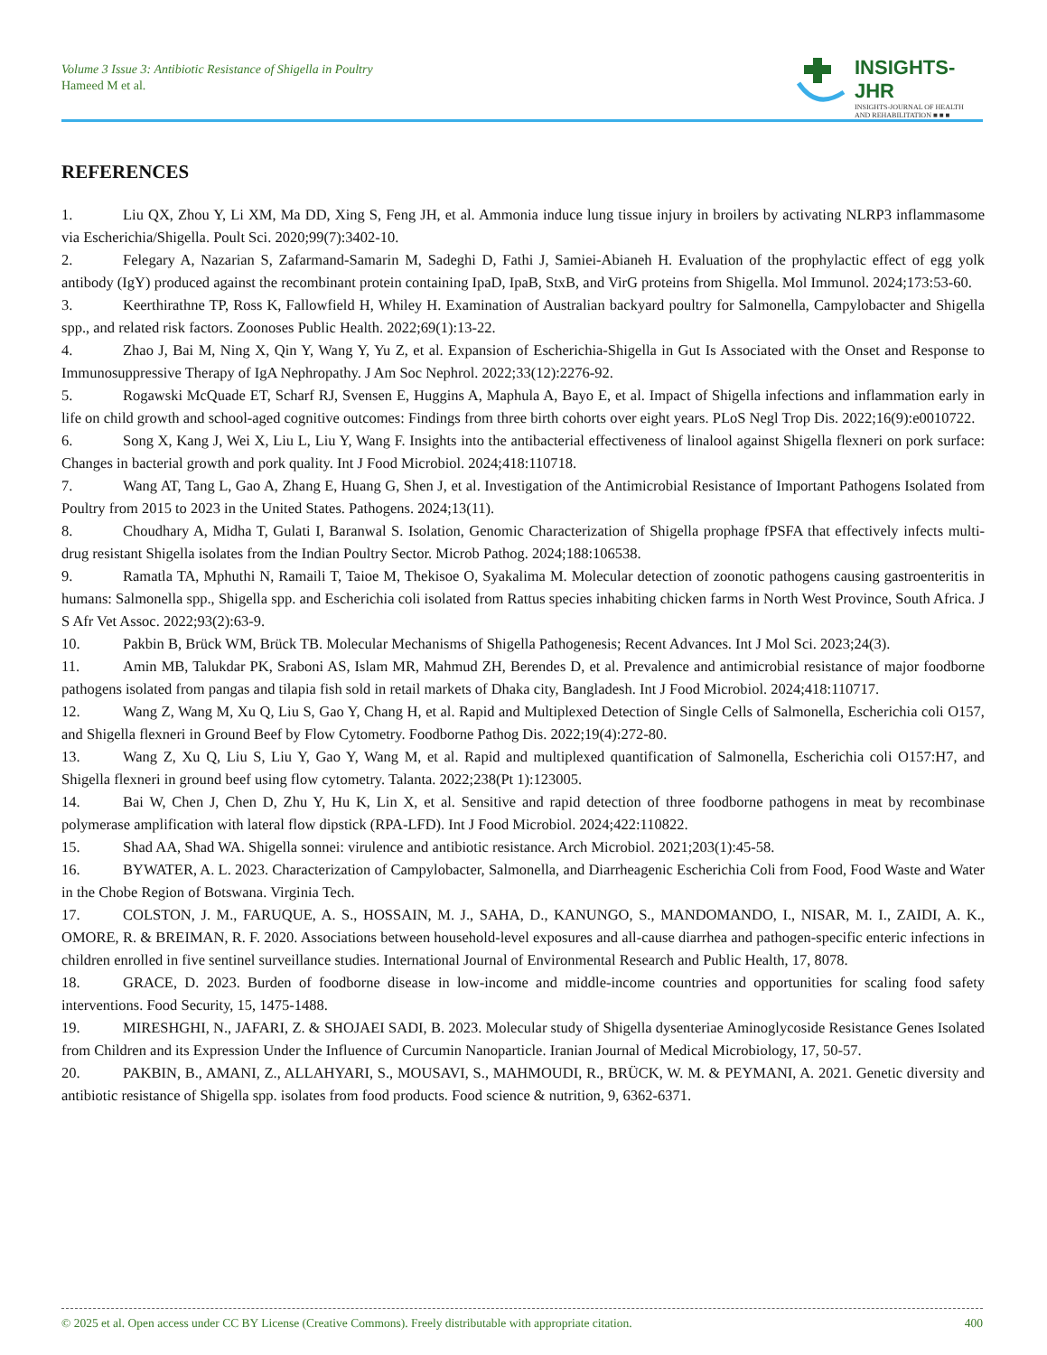Volume 3 Issue 3: Antibiotic Resistance of Shigella in Poultry
Hameed M et al.
INSIGHTS-JHR
INSIGHTS-JOURNAL OF HEALTH
AND REHABILITATION ■ ■ ■
REFERENCES
1. Liu QX, Zhou Y, Li XM, Ma DD, Xing S, Feng JH, et al. Ammonia induce lung tissue injury in broilers by activating NLRP3 inflammasome via Escherichia/Shigella. Poult Sci. 2020;99(7):3402-10.
2. Felegary A, Nazarian S, Zafarmand-Samarin M, Sadeghi D, Fathi J, Samiei-Abianeh H. Evaluation of the prophylactic effect of egg yolk antibody (IgY) produced against the recombinant protein containing IpaD, IpaB, StxB, and VirG proteins from Shigella. Mol Immunol. 2024;173:53-60.
3. Keerthirathne TP, Ross K, Fallowfield H, Whiley H. Examination of Australian backyard poultry for Salmonella, Campylobacter and Shigella spp., and related risk factors. Zoonoses Public Health. 2022;69(1):13-22.
4. Zhao J, Bai M, Ning X, Qin Y, Wang Y, Yu Z, et al. Expansion of Escherichia-Shigella in Gut Is Associated with the Onset and Response to Immunosuppressive Therapy of IgA Nephropathy. J Am Soc Nephrol. 2022;33(12):2276-92.
5. Rogawski McQuade ET, Scharf RJ, Svensen E, Huggins A, Maphula A, Bayo E, et al. Impact of Shigella infections and inflammation early in life on child growth and school-aged cognitive outcomes: Findings from three birth cohorts over eight years. PLoS Negl Trop Dis. 2022;16(9):e0010722.
6. Song X, Kang J, Wei X, Liu L, Liu Y, Wang F. Insights into the antibacterial effectiveness of linalool against Shigella flexneri on pork surface: Changes in bacterial growth and pork quality. Int J Food Microbiol. 2024;418:110718.
7. Wang AT, Tang L, Gao A, Zhang E, Huang G, Shen J, et al. Investigation of the Antimicrobial Resistance of Important Pathogens Isolated from Poultry from 2015 to 2023 in the United States. Pathogens. 2024;13(11).
8. Choudhary A, Midha T, Gulati I, Baranwal S. Isolation, Genomic Characterization of Shigella prophage fPSFA that effectively infects multi-drug resistant Shigella isolates from the Indian Poultry Sector. Microb Pathog. 2024;188:106538.
9. Ramatla TA, Mphuthi N, Ramaili T, Taioe M, Thekisoe O, Syakalima M. Molecular detection of zoonotic pathogens causing gastroenteritis in humans: Salmonella spp., Shigella spp. and Escherichia coli isolated from Rattus species inhabiting chicken farms in North West Province, South Africa. J S Afr Vet Assoc. 2022;93(2):63-9.
10. Pakbin B, Brück WM, Brück TB. Molecular Mechanisms of Shigella Pathogenesis; Recent Advances. Int J Mol Sci. 2023;24(3).
11. Amin MB, Talukdar PK, Sraboni AS, Islam MR, Mahmud ZH, Berendes D, et al. Prevalence and antimicrobial resistance of major foodborne pathogens isolated from pangas and tilapia fish sold in retail markets of Dhaka city, Bangladesh. Int J Food Microbiol. 2024;418:110717.
12. Wang Z, Wang M, Xu Q, Liu S, Gao Y, Chang H, et al. Rapid and Multiplexed Detection of Single Cells of Salmonella, Escherichia coli O157, and Shigella flexneri in Ground Beef by Flow Cytometry. Foodborne Pathog Dis. 2022;19(4):272-80.
13. Wang Z, Xu Q, Liu S, Liu Y, Gao Y, Wang M, et al. Rapid and multiplexed quantification of Salmonella, Escherichia coli O157:H7, and Shigella flexneri in ground beef using flow cytometry. Talanta. 2022;238(Pt 1):123005.
14. Bai W, Chen J, Chen D, Zhu Y, Hu K, Lin X, et al. Sensitive and rapid detection of three foodborne pathogens in meat by recombinase polymerase amplification with lateral flow dipstick (RPA-LFD). Int J Food Microbiol. 2024;422:110822.
15. Shad AA, Shad WA. Shigella sonnei: virulence and antibiotic resistance. Arch Microbiol. 2021;203(1):45-58.
16. BYWATER, A. L. 2023. Characterization of Campylobacter, Salmonella, and Diarrheagenic Escherichia Coli from Food, Food Waste and Water in the Chobe Region of Botswana. Virginia Tech.
17. COLSTON, J. M., FARUQUE, A. S., HOSSAIN, M. J., SAHA, D., KANUNGO, S., MANDOMANDO, I., NISAR, M. I., ZAIDI, A. K., OMORE, R. & BREIMAN, R. F. 2020. Associations between household-level exposures and all-cause diarrhea and pathogen-specific enteric infections in children enrolled in five sentinel surveillance studies. International Journal of Environmental Research and Public Health, 17, 8078.
18. GRACE, D. 2023. Burden of foodborne disease in low-income and middle-income countries and opportunities for scaling food safety interventions. Food Security, 15, 1475-1488.
19. MIRESHGHI, N., JAFARI, Z. & SHOJAEI SADI, B. 2023. Molecular study of Shigella dysenteriae Aminoglycoside Resistance Genes Isolated from Children and its Expression Under the Influence of Curcumin Nanoparticle. Iranian Journal of Medical Microbiology, 17, 50-57.
20. PAKBIN, B., AMANI, Z., ALLAHYARI, S., MOUSAVI, S., MAHMOUDI, R., BRÜCK, W. M. & PEYMANI, A. 2021. Genetic diversity and antibiotic resistance of Shigella spp. isolates from food products. Food science & nutrition, 9, 6362-6371.
© 2025 et al. Open access under CC BY License (Creative Commons). Freely distributable with appropriate citation. 400